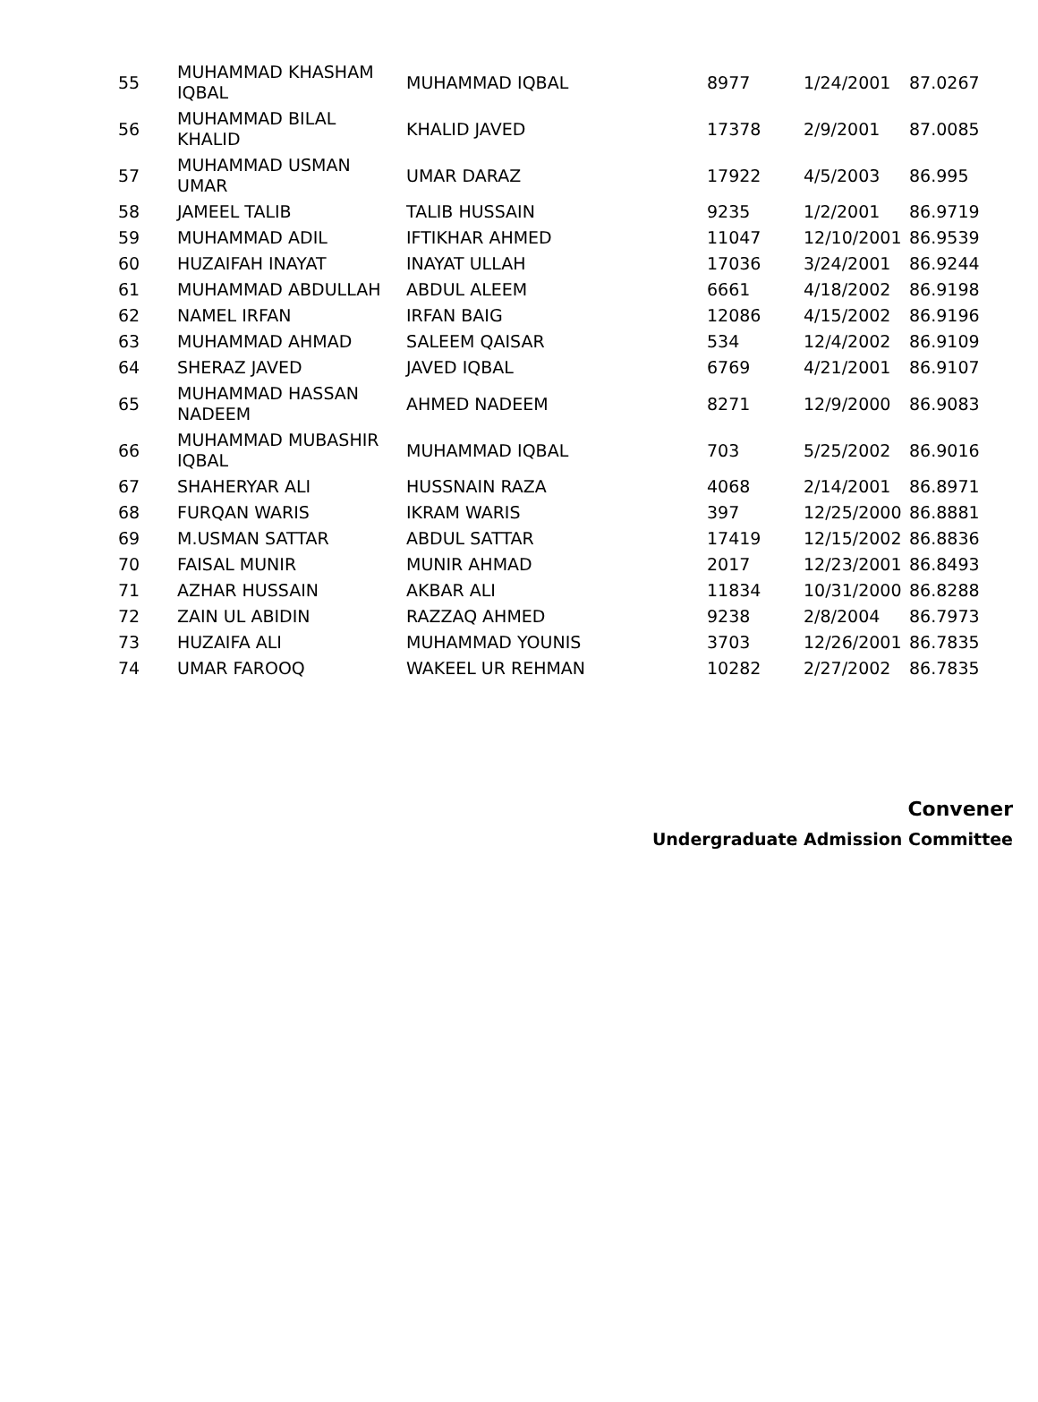| 55 | MUHAMMAD KHASHAM IQBAL | MUHAMMAD IQBAL | 8977 | 1/24/2001 | 87.0267 |
| 56 | MUHAMMAD BILAL KHALID | KHALID JAVED | 17378 | 2/9/2001 | 87.0085 |
| 57 | MUHAMMAD USMAN UMAR | UMAR DARAZ | 17922 | 4/5/2003 | 86.995 |
| 58 | JAMEEL TALIB | TALIB HUSSAIN | 9235 | 1/2/2001 | 86.9719 |
| 59 | MUHAMMAD ADIL | IFTIKHAR AHMED | 11047 | 12/10/2001 | 86.9539 |
| 60 | HUZAIFAH INAYAT | INAYAT ULLAH | 17036 | 3/24/2001 | 86.9244 |
| 61 | MUHAMMAD ABDULLAH | ABDUL ALEEM | 6661 | 4/18/2002 | 86.9198 |
| 62 | NAMEL IRFAN | IRFAN BAIG | 12086 | 4/15/2002 | 86.9196 |
| 63 | MUHAMMAD AHMAD | SALEEM QAISAR | 534 | 12/4/2002 | 86.9109 |
| 64 | SHERAZ JAVED | JAVED IQBAL | 6769 | 4/21/2001 | 86.9107 |
| 65 | MUHAMMAD HASSAN NADEEM | AHMED NADEEM | 8271 | 12/9/2000 | 86.9083 |
| 66 | MUHAMMAD MUBASHIR IQBAL | MUHAMMAD IQBAL | 703 | 5/25/2002 | 86.9016 |
| 67 | SHAHERYAR ALI | HUSSNAIN RAZA | 4068 | 2/14/2001 | 86.8971 |
| 68 | FURQAN WARIS | IKRAM WARIS | 397 | 12/25/2000 | 86.8881 |
| 69 | M.USMAN SATTAR | ABDUL SATTAR | 17419 | 12/15/2002 | 86.8836 |
| 70 | FAISAL MUNIR | MUNIR AHMAD | 2017 | 12/23/2001 | 86.8493 |
| 71 | AZHAR HUSSAIN | AKBAR ALI | 11834 | 10/31/2000 | 86.8288 |
| 72 | ZAIN UL ABIDIN | RAZZAQ AHMED | 9238 | 2/8/2004 | 86.7973 |
| 73 | HUZAIFA ALI | MUHAMMAD YOUNIS | 3703 | 12/26/2001 | 86.7835 |
| 74 | UMAR FAROOQ | WAKEEL UR REHMAN | 10282 | 2/27/2002 | 86.7835 |
Convener
Undergraduate Admission Committee